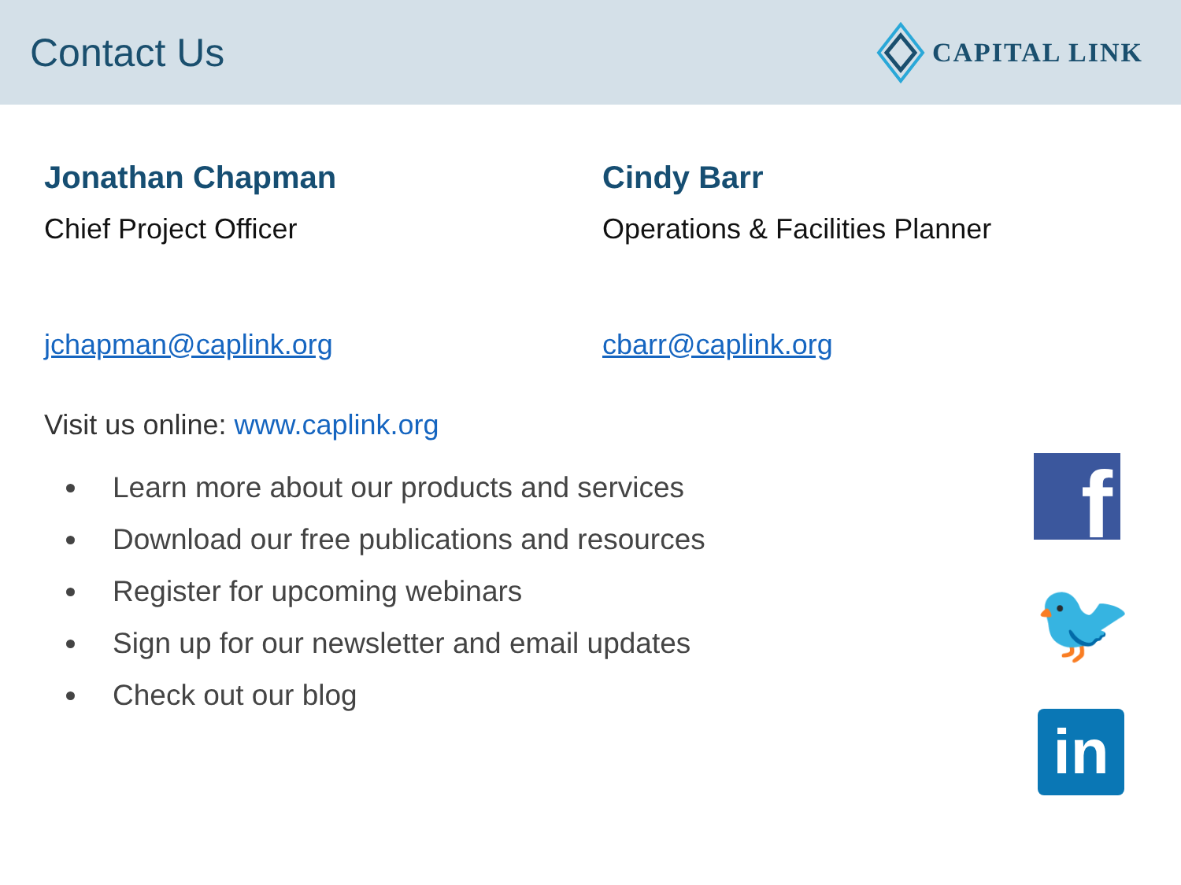Contact Us
CAPITAL LINK
Jonathan Chapman
Chief Project Officer
jchapman@caplink.org
Cindy Barr
Operations & Facilities Planner
cbarr@caplink.org
Visit us online: www.caplink.org
Learn more about our products and services
Download our free publications and resources
Register for upcoming webinars
Sign up for our newsletter and email updates
Check out our blog
f
🐦
in